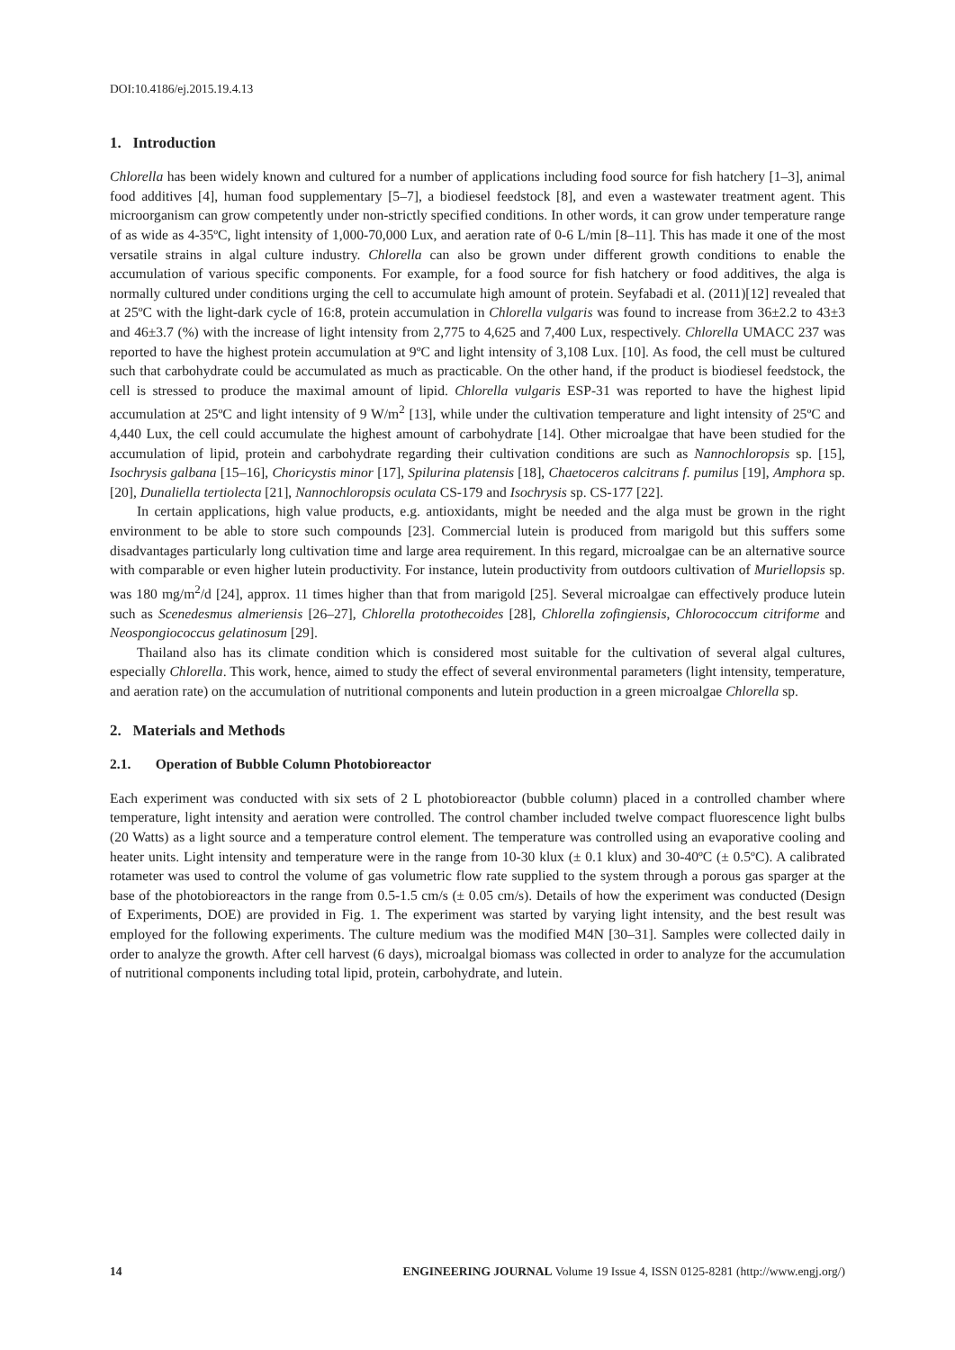DOI:10.4186/ej.2015.19.4.13
1. Introduction
Chlorella has been widely known and cultured for a number of applications including food source for fish hatchery [1–3], animal food additives [4], human food supplementary [5–7], a biodiesel feedstock [8], and even a wastewater treatment agent. This microorganism can grow competently under non-strictly specified conditions. In other words, it can grow under temperature range of as wide as 4-35ºC, light intensity of 1,000-70,000 Lux, and aeration rate of 0-6 L/min [8–11]. This has made it one of the most versatile strains in algal culture industry. Chlorella can also be grown under different growth conditions to enable the accumulation of various specific components. For example, for a food source for fish hatchery or food additives, the alga is normally cultured under conditions urging the cell to accumulate high amount of protein. Seyfabadi et al. (2011)[12] revealed that at 25ºC with the light-dark cycle of 16:8, protein accumulation in Chlorella vulgaris was found to increase from 36±2.2 to 43±3 and 46±3.7 (%) with the increase of light intensity from 2,775 to 4,625 and 7,400 Lux, respectively. Chlorella UMACC 237 was reported to have the highest protein accumulation at 9ºC and light intensity of 3,108 Lux. [10]. As food, the cell must be cultured such that carbohydrate could be accumulated as much as practicable. On the other hand, if the product is biodiesel feedstock, the cell is stressed to produce the maximal amount of lipid. Chlorella vulgaris ESP-31 was reported to have the highest lipid accumulation at 25ºC and light intensity of 9 W/m<sup>2</sup> [13], while under the cultivation temperature and light intensity of 25ºC and 4,440 Lux, the cell could accumulate the highest amount of carbohydrate [14]. Other microalgae that have been studied for the accumulation of lipid, protein and carbohydrate regarding their cultivation conditions are such as Nannochloropsis sp. [15], Isochrysis galbana [15–16], Choricystis minor [17], Spilurina platensis [18], Chaetoceros calcitrans f. pumilus [19], Amphora sp. [20], Dunaliella tertiolecta [21], Nannochloropsis oculata CS-179 and Isochrysis sp. CS-177 [22].
In certain applications, high value products, e.g. antioxidants, might be needed and the alga must be grown in the right environment to be able to store such compounds [23]. Commercial lutein is produced from marigold but this suffers some disadvantages particularly long cultivation time and large area requirement. In this regard, microalgae can be an alternative source with comparable or even higher lutein productivity. For instance, lutein productivity from outdoors cultivation of Muriellopsis sp. was 180 mg/m<sup>2</sup>/d [24], approx. 11 times higher than that from marigold [25]. Several microalgae can effectively produce lutein such as Scenedesmus almeriensis [26–27], Chlorella protothecoides [28], Chlorella zofingiensis, Chlorococcum citriforme and Neospongiococcus gelatinosum [29].
Thailand also has its climate condition which is considered most suitable for the cultivation of several algal cultures, especially Chlorella. This work, hence, aimed to study the effect of several environmental parameters (light intensity, temperature, and aeration rate) on the accumulation of nutritional components and lutein production in a green microalgae Chlorella sp.
2. Materials and Methods
2.1. Operation of Bubble Column Photobioreactor
Each experiment was conducted with six sets of 2 L photobioreactor (bubble column) placed in a controlled chamber where temperature, light intensity and aeration were controlled. The control chamber included twelve compact fluorescence light bulbs (20 Watts) as a light source and a temperature control element. The temperature was controlled using an evaporative cooling and heater units. Light intensity and temperature were in the range from 10-30 klux (± 0.1 klux) and 30-40ºC (± 0.5ºC). A calibrated rotameter was used to control the volume of gas volumetric flow rate supplied to the system through a porous gas sparger at the base of the photobioreactors in the range from 0.5-1.5 cm/s (± 0.05 cm/s). Details of how the experiment was conducted (Design of Experiments, DOE) are provided in Fig. 1. The experiment was started by varying light intensity, and the best result was employed for the following experiments. The culture medium was the modified M4N [30–31]. Samples were collected daily in order to analyze the growth. After cell harvest (6 days), microalgal biomass was collected in order to analyze for the accumulation of nutritional components including total lipid, protein, carbohydrate, and lutein.
14 ENGINEERING JOURNAL Volume 19 Issue 4, ISSN 0125-8281 (http://www.engj.org/)